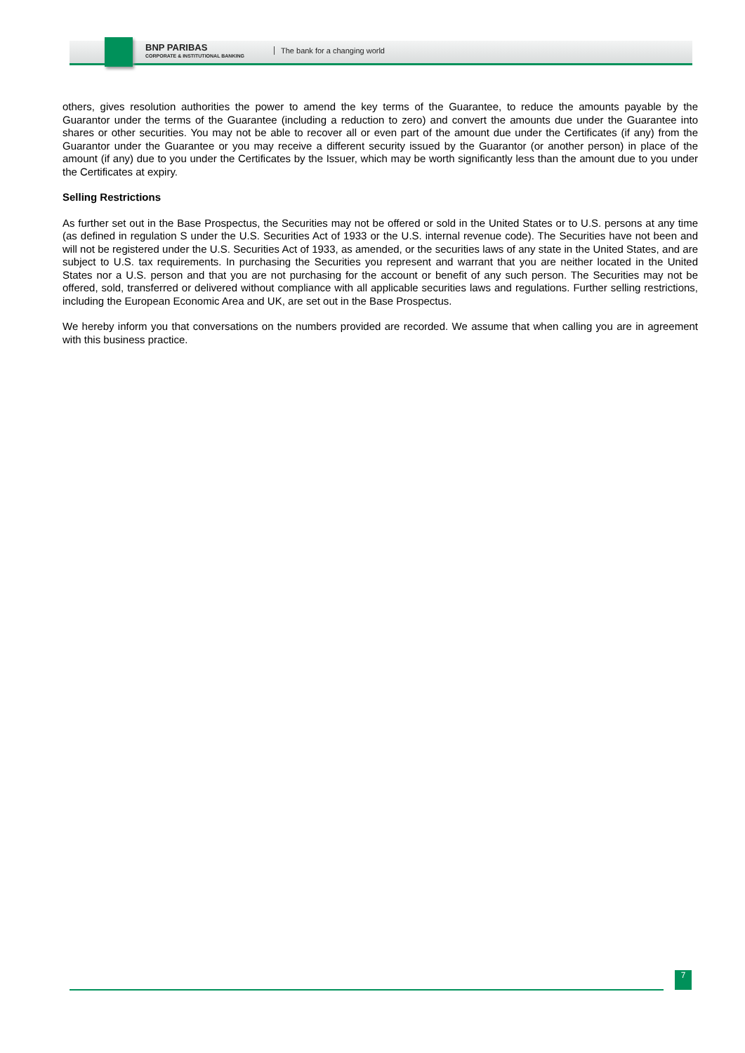BNP PARIBAS
CORPORATE & INSTITUTIONAL BANKING
The bank for a changing world
others, gives resolution authorities the power to amend the key terms of the Guarantee, to reduce the amounts payable by the Guarantor under the terms of the Guarantee (including a reduction to zero) and convert the amounts due under the Guarantee into shares or other securities. You may not be able to recover all or even part of the amount due under the Certificates (if any) from the Guarantor under the Guarantee or you may receive a different security issued by the Guarantor (or another person) in place of the amount (if any) due to you under the Certificates by the Issuer, which may be worth significantly less than the amount due to you under the Certificates at expiry.
Selling Restrictions
As further set out in the Base Prospectus, the Securities may not be offered or sold in the United States or to U.S. persons at any time (as defined in regulation S under the U.S. Securities Act of 1933 or the U.S. internal revenue code). The Securities have not been and will not be registered under the U.S. Securities Act of 1933, as amended, or the securities laws of any state in the United States, and are subject to U.S. tax requirements. In purchasing the Securities you represent and warrant that you are neither located in the United States nor a U.S. person and that you are not purchasing for the account or benefit of any such person. The Securities may not be offered, sold, transferred or delivered without compliance with all applicable securities laws and regulations. Further selling restrictions, including the European Economic Area and UK, are set out in the Base Prospectus.
We hereby inform you that conversations on the numbers provided are recorded. We assume that when calling you are in agreement with this business practice.
7